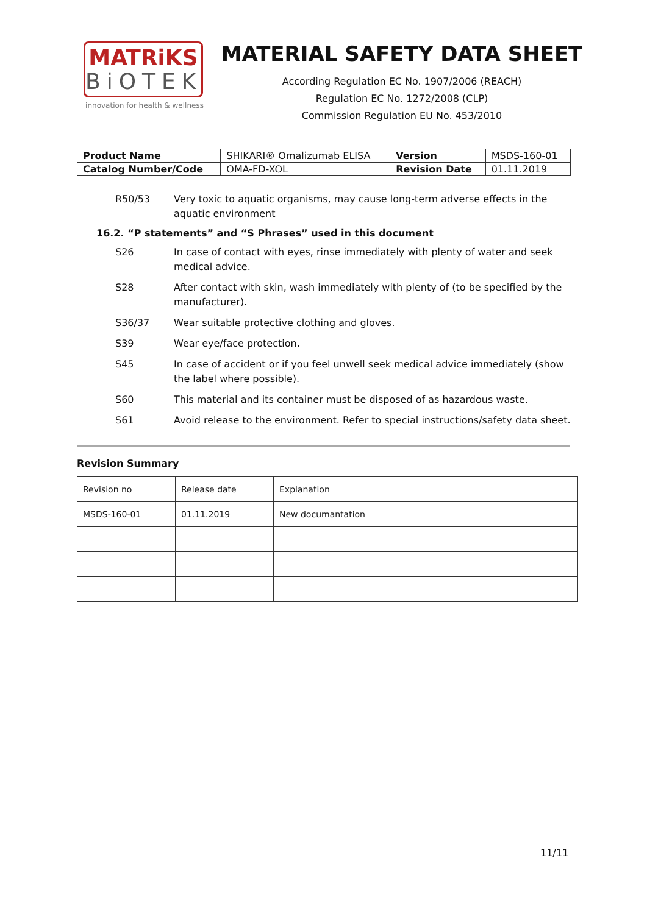MATRiKS
BiOTEK
innovation for health & wellness
MATERIAL SAFETY DATA SHEET
According Regulation EC No. 1907/2006 (REACH)
Regulation EC No. 1272/2008 (CLP)
Commission Regulation EU No. 453/2010
| Product Name | SHIKARI® Omalizumab ELISA | Version | MSDS-160-01 |
| Catalog Number/Code | OMA-FD-XOL | Revision Date | 01.11.2019 |
R50/53 Very toxic to aquatic organisms, may cause long-term adverse effects in the aquatic environment
16.2. “P statements” and “S Phrases” used in this document
S26 In case of contact with eyes, rinse immediately with plenty of water and seek medical advice.
S28 After contact with skin, wash immediately with plenty of (to be specified by the manufacturer).
S36/37 Wear suitable protective clothing and gloves.
S39 Wear eye/face protection.
S45 In case of accident or if you feel unwell seek medical advice immediately (show the label where possible).
S60 This material and its container must be disposed of as hazardous waste.
S61 Avoid release to the environment. Refer to special instructions/safety data sheet.
Revision Summary
| Revision no | Release date | Explanation |
| MSDS-160-01 | 01.11.2019 | New documantation |
11/11